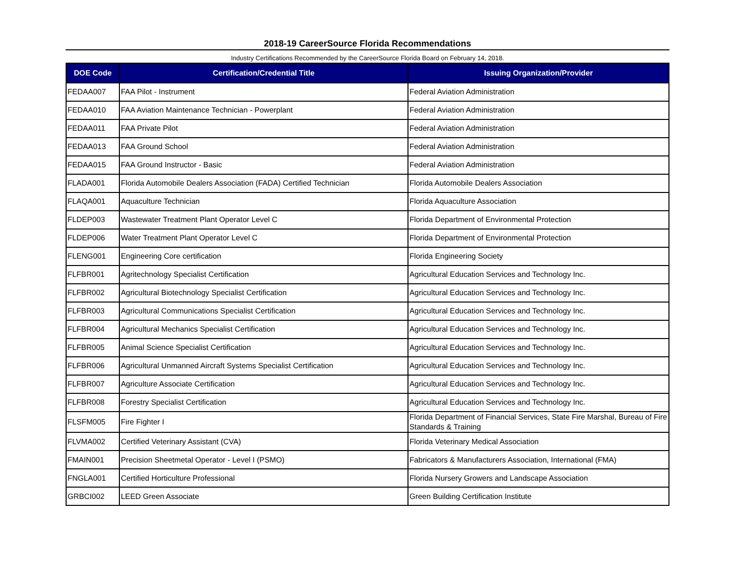2018-19 CareerSource Florida Recommendations
Industry Certifications Recommended by the CareerSource Florida Board on February 14, 2018.
| DOE Code | Certification/Credential Title | Issuing Organization/Provider |
| --- | --- | --- |
| FEDAA007 | FAA Pilot - Instrument | Federal Aviation Administration |
| FEDAA010 | FAA Aviation Maintenance Technician - Powerplant | Federal Aviation Administration |
| FEDAA011 | FAA Private Pilot | Federal Aviation Administration |
| FEDAA013 | FAA Ground School | Federal Aviation Administration |
| FEDAA015 | FAA Ground Instructor - Basic | Federal Aviation Administration |
| FLADA001 | Florida Automobile Dealers Association (FADA) Certified Technician | Florida Automobile Dealers Association |
| FLAQA001 | Aquaculture Technician | Florida Aquaculture Association |
| FLDEP003 | Wastewater Treatment Plant Operator Level C | Florida Department of Environmental Protection |
| FLDEP006 | Water Treatment Plant Operator Level C | Florida Department of Environmental Protection |
| FLENG001 | Engineering Core certification | Florida Engineering Society |
| FLFBR001 | Agritechnology Specialist Certification | Agricultural Education Services and Technology Inc. |
| FLFBR002 | Agricultural Biotechnology Specialist Certification | Agricultural Education Services and Technology Inc. |
| FLFBR003 | Agricultural Communications Specialist Certification | Agricultural Education Services and Technology Inc. |
| FLFBR004 | Agricultural Mechanics Specialist Certification | Agricultural Education Services and Technology Inc. |
| FLFBR005 | Animal Science Specialist Certification | Agricultural Education Services and Technology Inc. |
| FLFBR006 | Agricultural Unmanned Aircraft Systems Specialist Certification | Agricultural Education Services and Technology Inc. |
| FLFBR007 | Agriculture Associate Certification | Agricultural Education Services and Technology Inc. |
| FLFBR008 | Forestry Specialist Certification | Agricultural Education Services and Technology Inc. |
| FLSFM005 | Fire Fighter I | Florida Department of Financial Services, State Fire Marshal, Bureau of Fire Standards & Training |
| FLVMA002 | Certified Veterinary Assistant (CVA) | Florida Veterinary Medical Association |
| FMAIN001 | Precision Sheetmetal Operator - Level I (PSMO) | Fabricators & Manufacturers Association, International (FMA) |
| FNGLA001 | Certified Horticulture Professional | Florida Nursery Growers and Landscape Association |
| GRBCI002 | LEED Green Associate | Green Building Certification Institute |